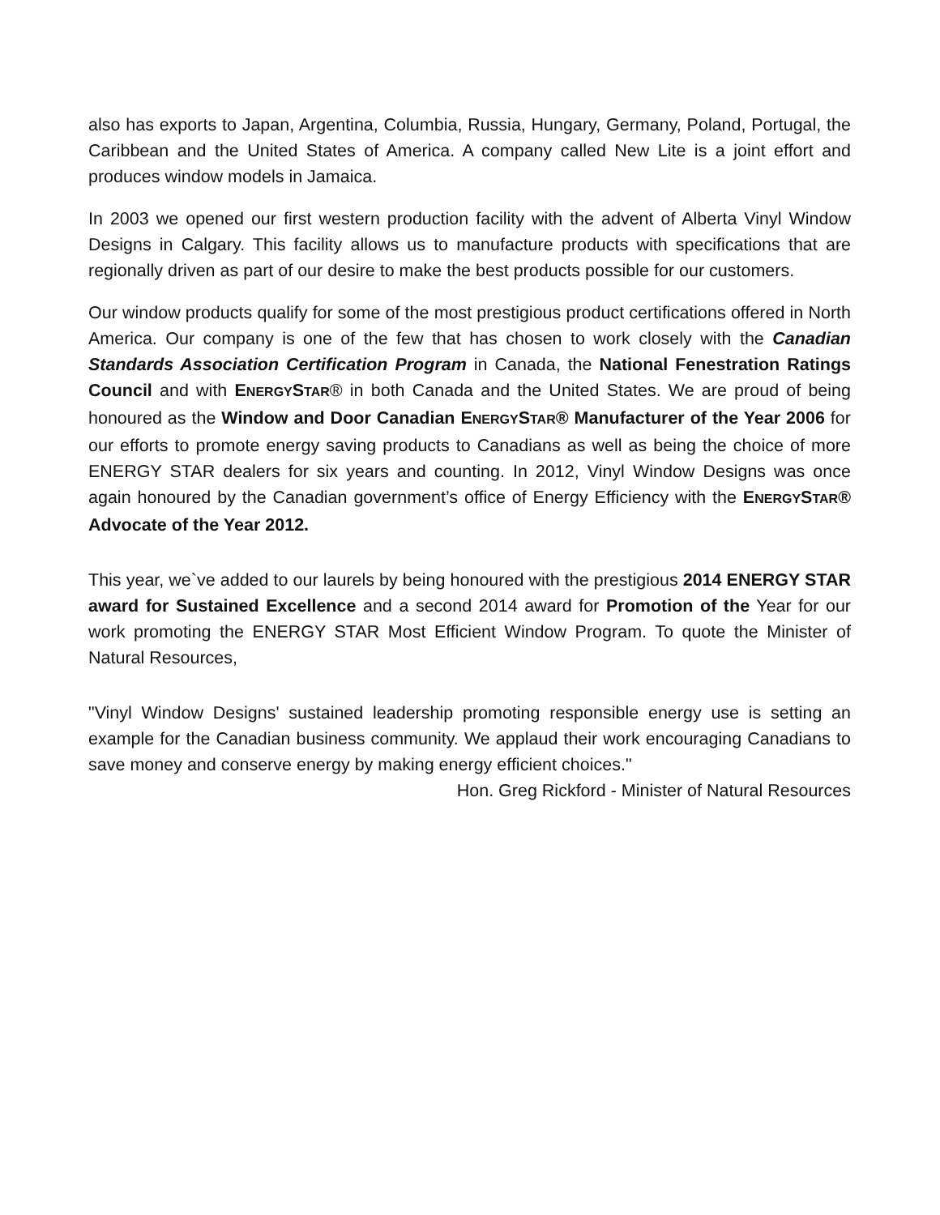also has exports to Japan, Argentina, Columbia, Russia, Hungary, Germany, Poland, Portugal, the Caribbean and the United States of America. A company called New Lite is a joint effort and produces window models in Jamaica.
In 2003 we opened our first western production facility with the advent of Alberta Vinyl Window Designs in Calgary. This facility allows us to manufacture products with specifications that are regionally driven as part of our desire to make the best products possible for our customers.
Our window products qualify for some of the most prestigious product certifications offered in North America. Our company is one of the few that has chosen to work closely with the Canadian Standards Association Certification Program in Canada, the National Fenestration Ratings Council and with ENERGYSTAR® in both Canada and the United States. We are proud of being honoured as the Window and Door Canadian ENERGYSTAR® Manufacturer of the Year 2006 for our efforts to promote energy saving products to Canadians as well as being the choice of more ENERGY STAR dealers for six years and counting. In 2012, Vinyl Window Designs was once again honoured by the Canadian government’s office of Energy Efficiency with the ENERGYSTAR® Advocate of the Year 2012.
This year, we`ve added to our laurels by being honoured with the prestigious 2014 ENERGY STAR award for Sustained Excellence and a second 2014 award for Promotion of the Year for our work promoting the ENERGY STAR Most Efficient Window Program. To quote the Minister of Natural Resources,
"Vinyl Window Designs' sustained leadership promoting responsible energy use is setting an example for the Canadian business community. We applaud their work encouraging Canadians to save money and conserve energy by making energy efficient choices."
Hon. Greg Rickford - Minister of Natural Resources